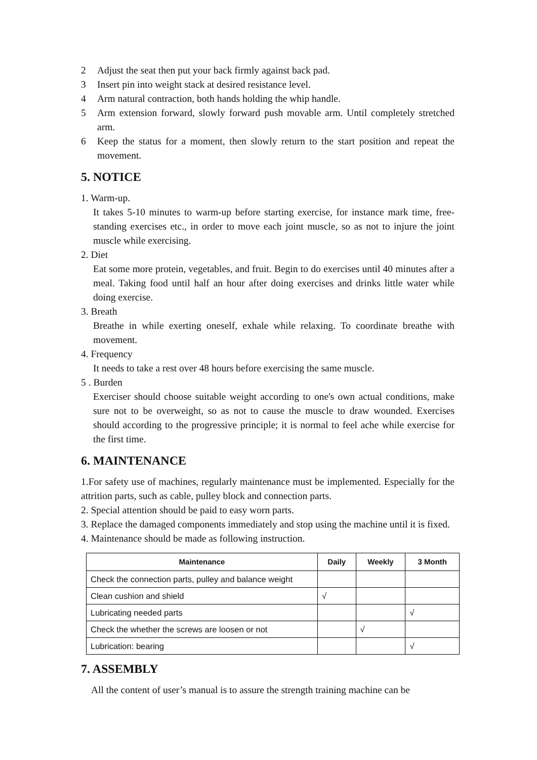2 Adjust the seat then put your back firmly against back pad.
3 Insert pin into weight stack at desired resistance level.
4 Arm natural contraction, both hands holding the whip handle.
5 Arm extension forward, slowly forward push movable arm. Until completely stretched arm.
6 Keep the status for a moment, then slowly return to the start position and repeat the movement.
5. NOTICE
1. Warm-up.
It takes 5-10 minutes to warm-up before starting exercise, for instance mark time, free-standing exercises etc., in order to move each joint muscle, so as not to injure the joint muscle while exercising.
2. Diet
Eat some more protein, vegetables, and fruit. Begin to do exercises until 40 minutes after a meal. Taking food until half an hour after doing exercises and drinks little water while doing exercise.
3. Breath
Breathe in while exerting oneself, exhale while relaxing. To coordinate breathe with movement.
4. Frequency
It needs to take a rest over 48 hours before exercising the same muscle.
5 . Burden
Exerciser should choose suitable weight according to one's own actual conditions, make sure not to be overweight, so as not to cause the muscle to draw wounded. Exercises should according to the progressive principle; it is normal to feel ache while exercise for the first time.
6. MAINTENANCE
1.For safety use of machines, regularly maintenance must be implemented. Especially for the attrition parts, such as cable, pulley block and connection parts.
2. Special attention should be paid to easy worn parts.
3. Replace the damaged components immediately and stop using the machine until it is fixed.
4. Maintenance should be made as following instruction.
| Maintenance | Daily | Weekly | 3 Month |
| --- | --- | --- | --- |
| Check the connection parts, pulley and balance weight | | | |
| Clean cushion and shield | √ | | |
| Lubricating needed parts | | | √ |
| Check the whether the screws are loosen or not | | √ | |
| Lubrication: bearing | | | √ |
7. ASSEMBLY
All the content of user’s manual is to assure the strength training machine can be